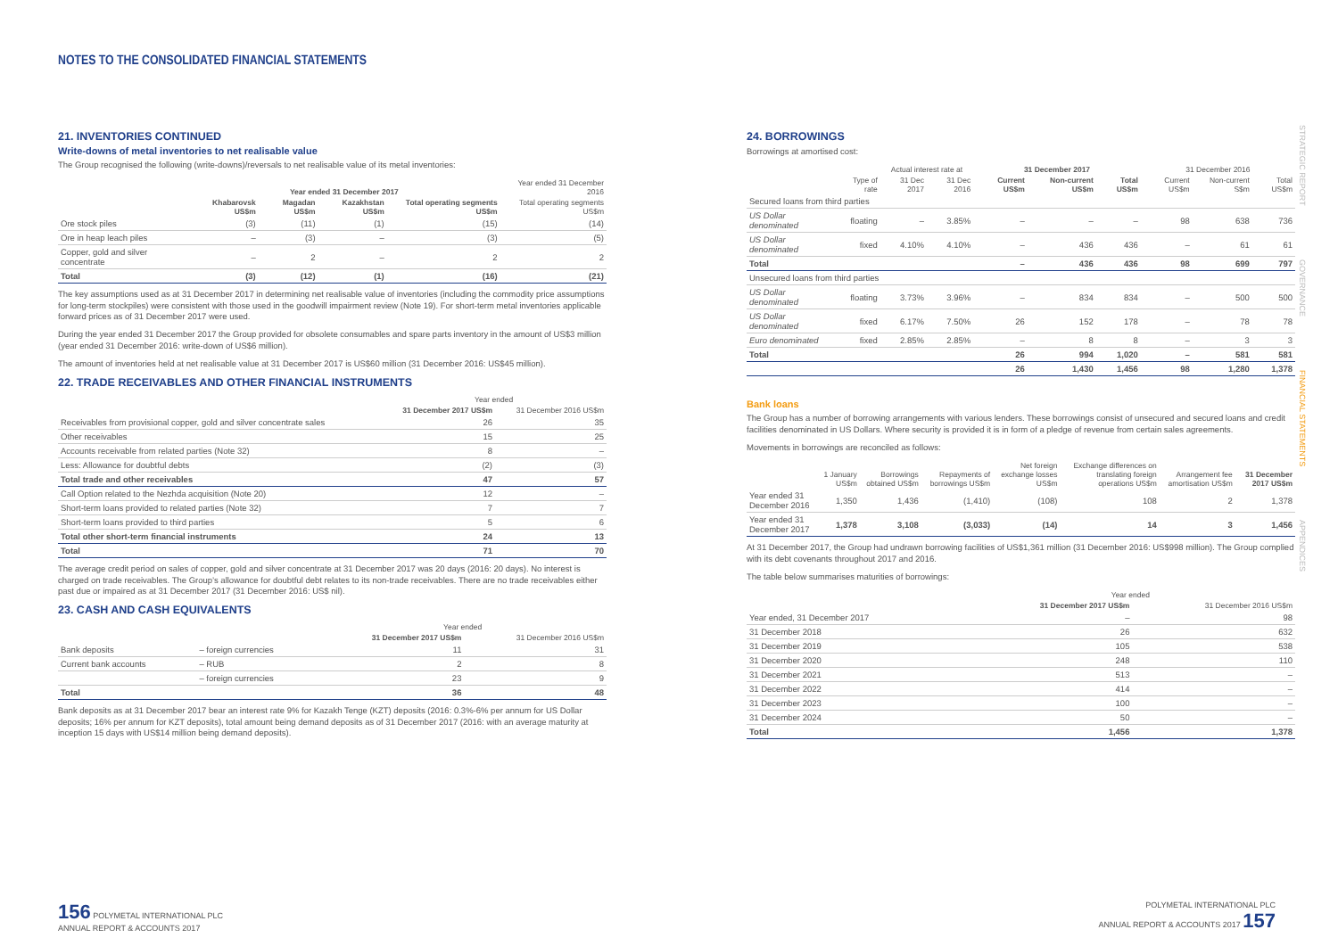NOTES TO THE CONSOLIDATED FINANCIAL STATEMENTS
21. INVENTORIES CONTINUED
Write-downs of metal inventories to net realisable value
The Group recognised the following (write-downs)/reversals to net realisable value of its metal inventories:
| | Year ended 31 December 2017 | | | | Year ended 31 December 2016 |
| --- | --- | --- | --- | --- | --- |
| | Khabarovsk US$m | Magadan US$m | Kazakhstan US$m | Total operating segments US$m | Total operating segments US$m |
| Ore stock piles | (3) | (11) | (1) | (15) | (14) |
| Ore in heap leach piles | – | (3) | – | (3) | (5) |
| Copper, gold and silver concentrate | – | 2 | – | 2 | 2 |
| Total | (3) | (12) | (1) | (16) | (21) |
The key assumptions used as at 31 December 2017 in determining net realisable value of inventories (including the commodity price assumptions for long-term stockpiles) were consistent with those used in the goodwill impairment review (Note 19). For short-term metal inventories applicable forward prices as of 31 December 2017 were used.
During the year ended 31 December 2017 the Group provided for obsolete consumables and spare parts inventory in the amount of US$3 million (year ended 31 December 2016: write-down of US$6 million).
The amount of inventories held at net realisable value at 31 December 2017 is US$60 million (31 December 2016: US$45 million).
22. TRADE RECEIVABLES AND OTHER FINANCIAL INSTRUMENTS
| | Year ended | |
| --- | --- | --- |
| | 31 December 2017 US$m | 31 December 2016 US$m |
| Receivables from provisional copper, gold and silver concentrate sales | 26 | 35 |
| Other receivables | 15 | 25 |
| Accounts receivable from related parties (Note 32) | 8 | – |
| Less: Allowance for doubtful debts | (2) | (3) |
| Total trade and other receivables | 47 | 57 |
| Call Option related to the Nezhda acquisition (Note 20) | 12 | – |
| Short-term loans provided to related parties (Note 32) | 7 | 7 |
| Short-term loans provided to third parties | 5 | 6 |
| Total other short-term financial instruments | 24 | 13 |
| Total | 71 | 70 |
The average credit period on sales of copper, gold and silver concentrate at 31 December 2017 was 20 days (2016: 20 days). No interest is charged on trade receivables. The Group’s allowance for doubtful debt relates to its non-trade receivables. There are no trade receivables either past due or impaired as at 31 December 2017 (31 December 2016: US$ nil).
23. CASH AND CASH EQUIVALENTS
| | | Year ended | |
| --- | --- | --- | --- |
| | | 31 December 2017 US$m | 31 December 2016 US$m |
| Bank deposits | – foreign currencies | 11 | 31 |
| Current bank accounts | – RUB | 2 | 8 |
| | – foreign currencies | 23 | 9 |
| Total | | 36 | 48 |
Bank deposits as at 31 December 2017 bear an interest rate 9% for Kazakh Tenge (KZT) deposits (2016: 0.3%-6% per annum for US Dollar deposits; 16% per annum for KZT deposits), total amount being demand deposits as of 31 December 2017 (2016: with an average maturity at inception 15 days with US$14 million being demand deposits).
24. BORROWINGS
Borrowings at amortised cost:
| | | Actual interest rate at | | 31 December 2017 | | | 31 December 2016 | | |
| --- | --- | --- | --- | --- | --- | --- | --- | --- | --- |
| | Type of rate | 31 Dec 2017 | 31 Dec 2016 | Current US$m | Non-current US$m | Total US$m | Current US$m | Non-current S$m | Total US$m |
| Secured loans from third parties | | | | | | | | | |
| US Dollar denominated | floating | – | 3.85% | – | – | – | 98 | 638 | 736 |
| US Dollar denominated | fixed | 4.10% | 4.10% | – | 436 | 436 | – | 61 | 61 |
| Total | | | | – | 436 | 436 | 98 | 699 | 797 |
| Unsecured loans from third parties | | | | | | | | | |
| US Dollar denominated | floating | 3.73% | 3.96% | – | 834 | 834 | – | 500 | 500 |
| US Dollar denominated | fixed | 6.17% | 7.50% | 26 | 152 | 178 | – | 78 | 78 |
| Euro denominated | fixed | 2.85% | 2.85% | – | 8 | 8 | – | 3 | 3 |
| Total | | | | 26 | 994 | 1,020 | – | 581 | 581 |
| | | | | 26 | 1,430 | 1,456 | 98 | 1,280 | 1,378 |
Bank loans
The Group has a number of borrowing arrangements with various lenders. These borrowings consist of unsecured and secured loans and credit facilities denominated in US Dollars. Where security is provided it is in form of a pledge of revenue from certain sales agreements.
Movements in borrowings are reconciled as follows:
| | 1 January US$m | Borrowings obtained US$m | Repayments of borrowings US$m | Net foreign exchange losses US$m | Exchange differences on translating foreign operations US$m | Arrangement fee amortisation US$m | 31 December 2017 US$m |
| --- | --- | --- | --- | --- | --- | --- | --- |
| Year ended 31 December 2016 | 1,350 | 1,436 | (1,410) | (108) | 108 | 2 | 1,378 |
| Year ended 31 December 2017 | 1,378 | 3,108 | (3,033) | (14) | 14 | 3 | 1,456 |
At 31 December 2017, the Group had undrawn borrowing facilities of US$1,361 million (31 December 2016: US$998 million). The Group complied with its debt covenants throughout 2017 and 2016.
The table below summarises maturities of borrowings:
| | Year ended | |
| --- | --- | --- |
| | 31 December 2017 US$m | 31 December 2016 US$m |
| Year ended, 31 December 2017 | – | 98 |
| 31 December 2018 | 26 | 632 |
| 31 December 2019 | 105 | 538 |
| 31 December 2020 | 248 | 110 |
| 31 December 2021 | 513 | – |
| 31 December 2022 | 414 | – |
| 31 December 2023 | 100 | – |
| 31 December 2024 | 50 | – |
| Total | 1,456 | 1,378 |
STRATEGIC REPORT
GOVERNANCE
FINANCIAL STATEMENTS
APPENDICES
156 POLYMETAL INTERNATIONAL PLC
ANNUAL REPORT & ACCOUNTS 2017
POLYMETAL INTERNATIONAL PLC
ANNUAL REPORT & ACCOUNTS 2017 157